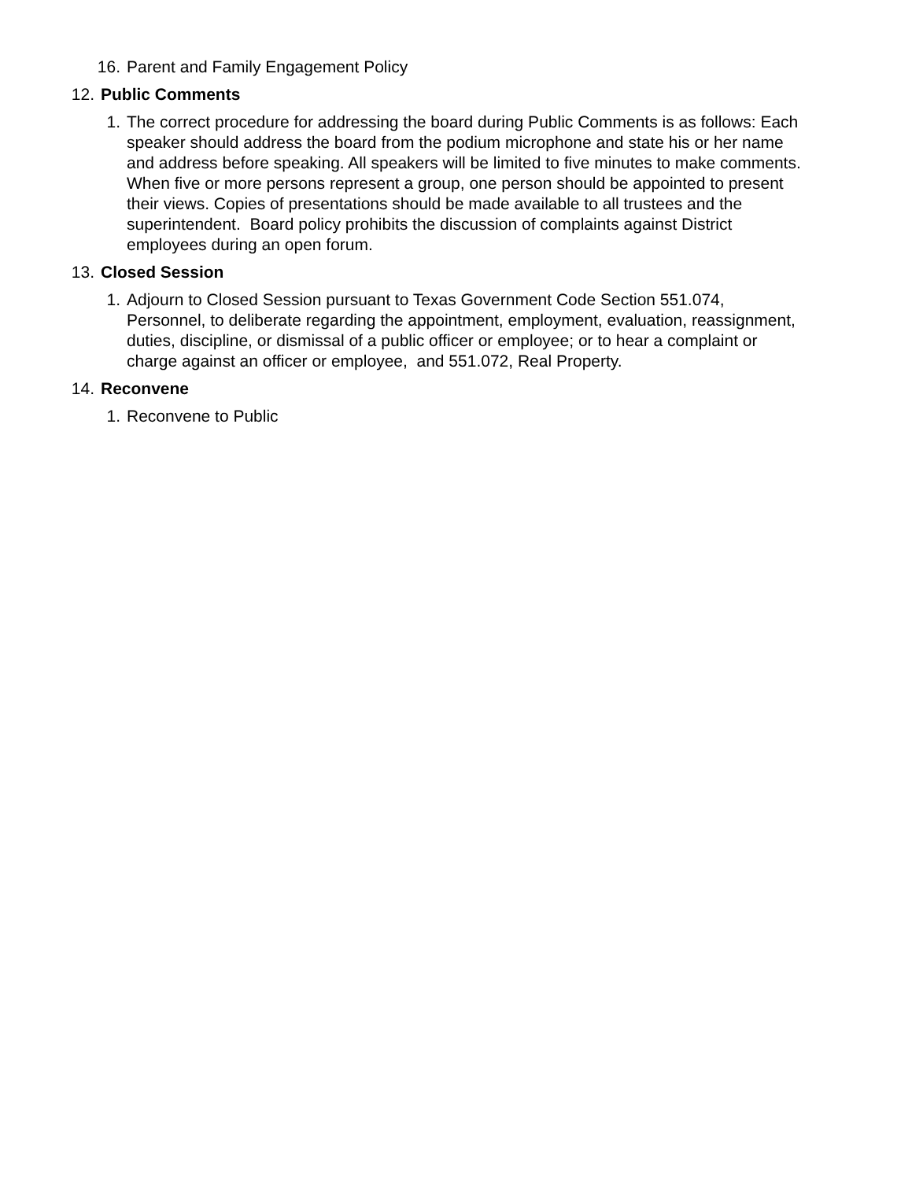16. Parent and Family Engagement Policy
12. Public Comments
1. The correct procedure for addressing the board during Public Comments is as follows: Each speaker should address the board from the podium microphone and state his or her name and address before speaking. All speakers will be limited to five minutes to make comments. When five or more persons represent a group, one person should be appointed to present their views. Copies of presentations should be made available to all trustees and the superintendent. Board policy prohibits the discussion of complaints against District employees during an open forum.
13. Closed Session
1. Adjourn to Closed Session pursuant to Texas Government Code Section 551.074, Personnel, to deliberate regarding the appointment, employment, evaluation, reassignment, duties, discipline, or dismissal of a public officer or employee; or to hear a complaint or charge against an officer or employee, and 551.072, Real Property.
14. Reconvene
1. Reconvene to Public